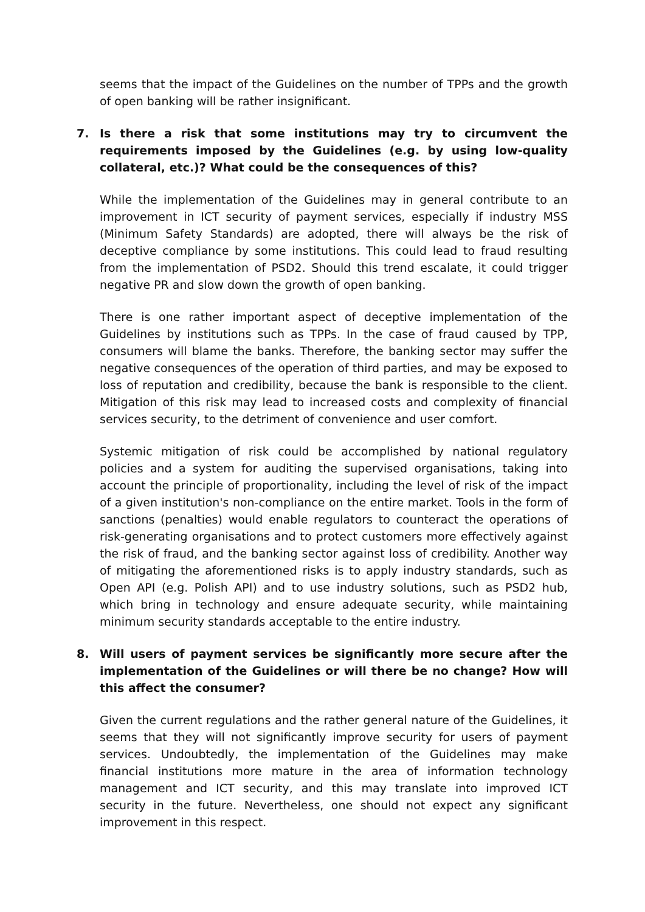seems that the impact of the Guidelines on the number of TPPs and the growth of open banking will be rather insignificant.
7. Is there a risk that some institutions may try to circumvent the requirements imposed by the Guidelines (e.g. by using low-quality collateral, etc.)? What could be the consequences of this?
While the implementation of the Guidelines may in general contribute to an improvement in ICT security of payment services, especially if industry MSS (Minimum Safety Standards) are adopted, there will always be the risk of deceptive compliance by some institutions. This could lead to fraud resulting from the implementation of PSD2. Should this trend escalate, it could trigger negative PR and slow down the growth of open banking.
There is one rather important aspect of deceptive implementation of the Guidelines by institutions such as TPPs. In the case of fraud caused by TPP, consumers will blame the banks. Therefore, the banking sector may suffer the negative consequences of the operation of third parties, and may be exposed to loss of reputation and credibility, because the bank is responsible to the client. Mitigation of this risk may lead to increased costs and complexity of financial services security, to the detriment of convenience and user comfort.
Systemic mitigation of risk could be accomplished by national regulatory policies and a system for auditing the supervised organisations, taking into account the principle of proportionality, including the level of risk of the impact of a given institution's non-compliance on the entire market. Tools in the form of sanctions (penalties) would enable regulators to counteract the operations of risk-generating organisations and to protect customers more effectively against the risk of fraud, and the banking sector against loss of credibility. Another way of mitigating the aforementioned risks is to apply industry standards, such as Open API (e.g. Polish API) and to use industry solutions, such as PSD2 hub, which bring in technology and ensure adequate security, while maintaining minimum security standards acceptable to the entire industry.
8. Will users of payment services be significantly more secure after the implementation of the Guidelines or will there be no change? How will this affect the consumer?
Given the current regulations and the rather general nature of the Guidelines, it seems that they will not significantly improve security for users of payment services. Undoubtedly, the implementation of the Guidelines may make financial institutions more mature in the area of information technology management and ICT security, and this may translate into improved ICT security in the future. Nevertheless, one should not expect any significant improvement in this respect.